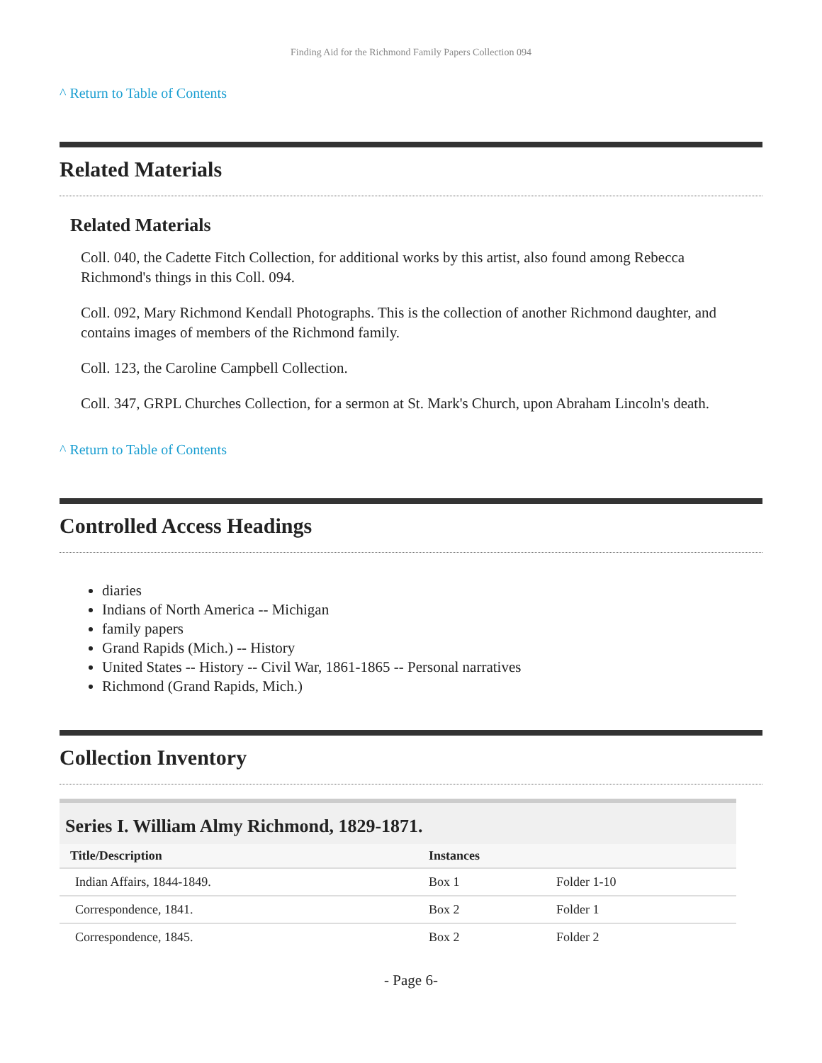Finding Aid for the Richmond Family Papers Collection 094
^ Return to Table of Contents
Related Materials
Related Materials
Coll. 040, the Cadette Fitch Collection, for additional works by this artist, also found among Rebecca Richmond's things in this Coll. 094.
Coll. 092, Mary Richmond Kendall Photographs. This is the collection of another Richmond daughter, and contains images of members of the Richmond family.
Coll. 123, the Caroline Campbell Collection.
Coll. 347, GRPL Churches Collection, for a sermon at St. Mark's Church, upon Abraham Lincoln's death.
^ Return to Table of Contents
Controlled Access Headings
diaries
Indians of North America -- Michigan
family papers
Grand Rapids (Mich.) -- History
United States -- History -- Civil War, 1861-1865 -- Personal narratives
Richmond (Grand Rapids, Mich.)
Collection Inventory
Series I. William Almy Richmond, 1829-1871.
| Title/Description | Instances | |
| --- | --- | --- |
| Indian Affairs, 1844-1849. | Box 1 | Folder 1-10 |
| Correspondence, 1841. | Box 2 | Folder 1 |
| Correspondence, 1845. | Box 2 | Folder 2 |
- Page 6-